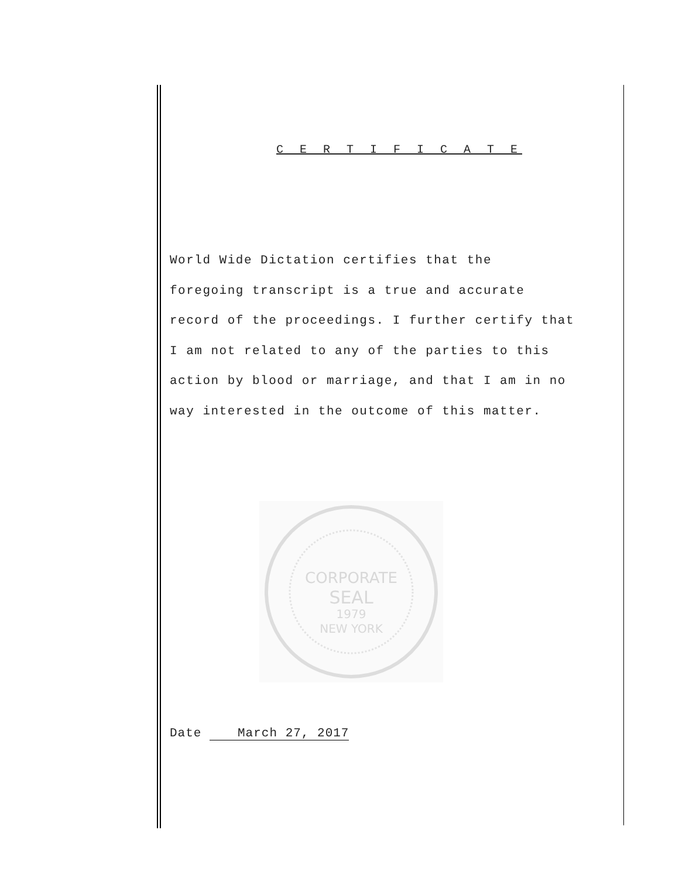C E R T I F I C A T E
World Wide Dictation certifies that the
foregoing transcript is a true and accurate
record of the proceedings. I further certify that
I am not related to any of the parties to this
action by blood or marriage, and that I am in no
way interested in the outcome of this matter.
CORPORATE
SEAL
1979
NEW YORK
Date March 27, 2017